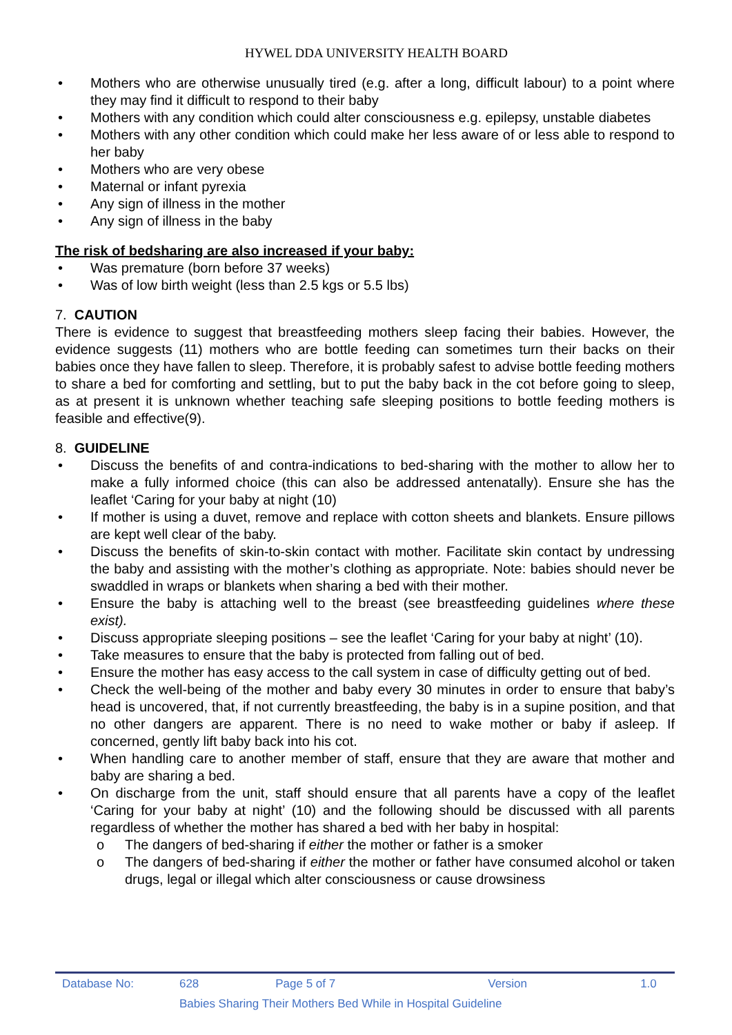HYWEL DDA UNIVERSITY HEALTH BOARD
• Mothers who are otherwise unusually tired (e.g. after a long, difficult labour) to a point where they may find it difficult to respond to their baby
• Mothers with any condition which could alter consciousness e.g. epilepsy, unstable diabetes
• Mothers with any other condition which could make her less aware of or less able to respond to her baby
• Mothers who are very obese
• Maternal or infant pyrexia
• Any sign of illness in the mother
• Any sign of illness in the baby
The risk of bedsharing are also increased if your baby:
• Was premature (born before 37 weeks)
• Was of low birth weight (less than 2.5 kgs or 5.5 lbs)
7. CAUTION
There is evidence to suggest that breastfeeding mothers sleep facing their babies. However, the evidence suggests (11) mothers who are bottle feeding can sometimes turn their backs on their babies once they have fallen to sleep. Therefore, it is probably safest to advise bottle feeding mothers to share a bed for comforting and settling, but to put the baby back in the cot before going to sleep, as at present it is unknown whether teaching safe sleeping positions to bottle feeding mothers is feasible and effective(9).
8. GUIDELINE
• Discuss the benefits of and contra-indications to bed-sharing with the mother to allow her to make a fully informed choice (this can also be addressed antenatally). Ensure she has the leaflet ‘Caring for your baby at night (10)
• If mother is using a duvet, remove and replace with cotton sheets and blankets. Ensure pillows are kept well clear of the baby.
• Discuss the benefits of skin-to-skin contact with mother. Facilitate skin contact by undressing the baby and assisting with the mother’s clothing as appropriate. Note: babies should never be swaddled in wraps or blankets when sharing a bed with their mother.
• Ensure the baby is attaching well to the breast (see breastfeeding guidelines where these exist).
• Discuss appropriate sleeping positions – see the leaflet ‘Caring for your baby at night’ (10).
• Take measures to ensure that the baby is protected from falling out of bed.
• Ensure the mother has easy access to the call system in case of difficulty getting out of bed.
• Check the well-being of the mother and baby every 30 minutes in order to ensure that baby’s head is uncovered, that, if not currently breastfeeding, the baby is in a supine position, and that no other dangers are apparent. There is no need to wake mother or baby if asleep. If concerned, gently lift baby back into his cot.
• When handling care to another member of staff, ensure that they are aware that mother and baby are sharing a bed.
• On discharge from the unit, staff should ensure that all parents have a copy of the leaflet ‘Caring for your baby at night’ (10) and the following should be discussed with all parents regardless of whether the mother has shared a bed with her baby in hospital:
o The dangers of bed-sharing if either the mother or father is a smoker
o The dangers of bed-sharing if either the mother or father have consumed alcohol or taken drugs, legal or illegal which alter consciousness or cause drowsiness
| Database No: | 628 | Page 5 of 7 | Version | 1.0 |
| | Babies Sharing Their Mothers Bed While in Hospital Guideline | | | |